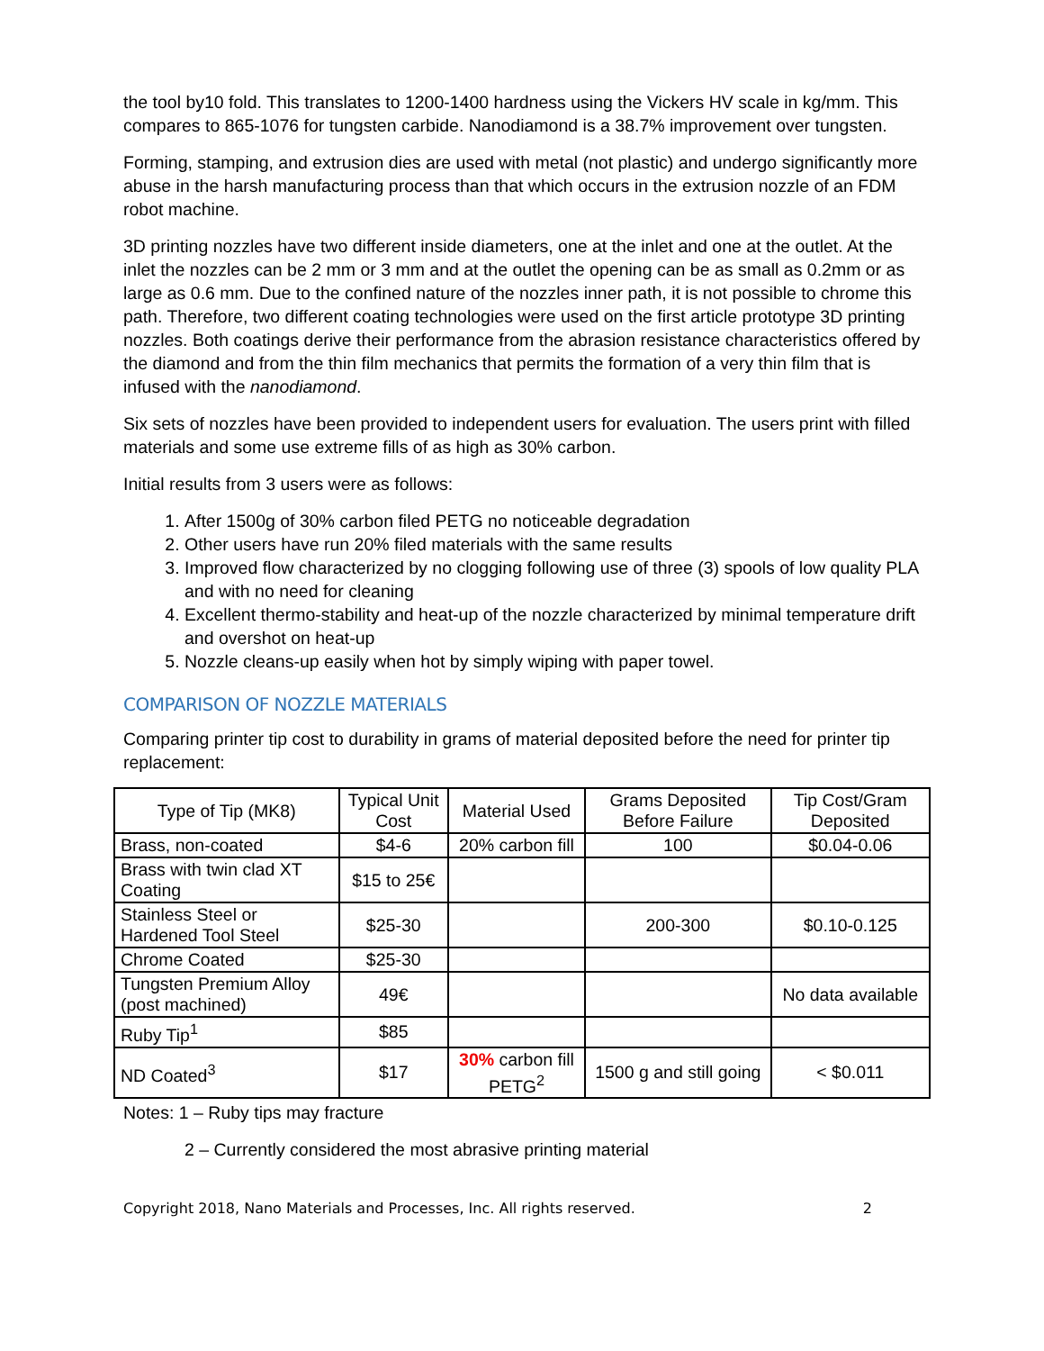the tool by10 fold. This translates to 1200-1400 hardness using the Vickers HV scale in kg/mm. This compares to 865-1076 for tungsten carbide. Nanodiamond is a 38.7% improvement over tungsten.
Forming, stamping, and extrusion dies are used with metal (not plastic) and undergo significantly more abuse in the harsh manufacturing process than that which occurs in the extrusion nozzle of an FDM robot machine.
3D printing nozzles have two different inside diameters, one at the inlet and one at the outlet. At the inlet the nozzles can be 2 mm or 3 mm and at the outlet the opening can be as small as 0.2mm or as large as 0.6 mm. Due to the confined nature of the nozzles inner path, it is not possible to chrome this path. Therefore, two different coating technologies were used on the first article prototype 3D printing nozzles. Both coatings derive their performance from the abrasion resistance characteristics offered by the diamond and from the thin film mechanics that permits the formation of a very thin film that is infused with the nanodiamond.
Six sets of nozzles have been provided to independent users for evaluation. The users print with filled materials and some use extreme fills of as high as 30% carbon.
Initial results from 3 users were as follows:
1. After 1500g of 30% carbon filed PETG no noticeable degradation
2. Other users have run 20% filed materials with the same results
3. Improved flow characterized by no clogging following use of three (3) spools of low quality PLA and with no need for cleaning
4. Excellent thermo-stability and heat-up of the nozzle characterized by minimal temperature drift and overshot on heat-up
5. Nozzle cleans-up easily when hot by simply wiping with paper towel.
COMPARISON OF NOZZLE MATERIALS
Comparing printer tip cost to durability in grams of material deposited before the need for printer tip replacement:
| Type of Tip (MK8) | Typical Unit Cost | Material Used | Grams Deposited Before Failure | Tip Cost/Gram Deposited |
| --- | --- | --- | --- | --- |
| Brass, non-coated | $4-6 | 20% carbon fill | 100 | $0.04-0.06 |
| Brass with twin clad XT Coating | $15 to 25€ | | | |
| Stainless Steel or Hardened Tool Steel | $25-30 | | 200-300 | $0.10-0.125 |
| Chrome Coated | $25-30 | | | |
| Tungsten Premium Alloy (post machined) | 49€ | | | No data available |
| Ruby Tip<sup>1</sup> | $85 | | | |
| ND Coated<sup>3</sup> | $17 | 30% carbon fill PETG<sup>2</sup> | 1500 g and still going | < $0.011 |
Notes: 1 – Ruby tips may fracture
2 – Currently considered the most abrasive printing material
Copyright 2018, Nano Materials and Processes, Inc. All rights reserved. 2